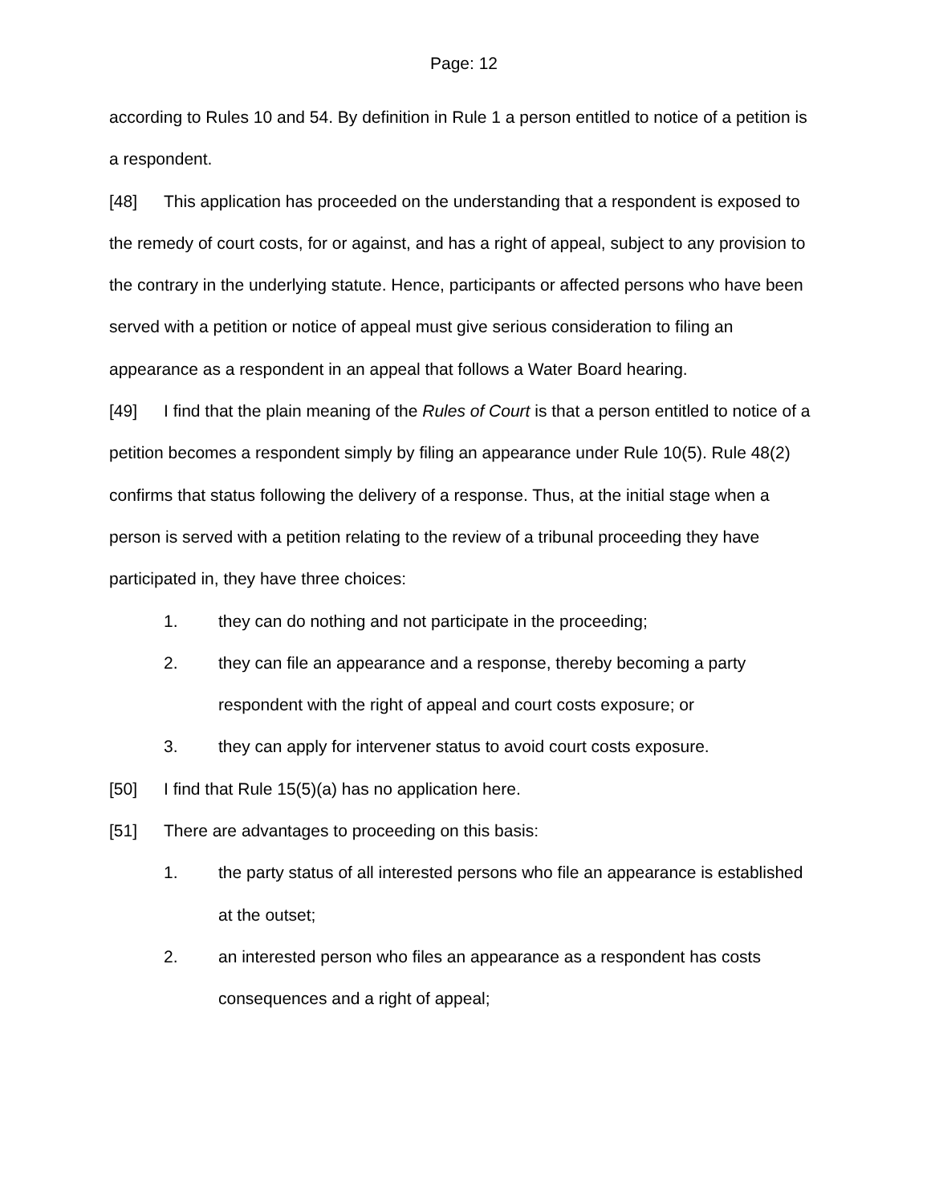Page: 12
according to Rules 10 and 54. By definition in Rule 1 a person entitled to notice of a petition is a respondent.
[48] This application has proceeded on the understanding that a respondent is exposed to the remedy of court costs, for or against, and has a right of appeal, subject to any provision to the contrary in the underlying statute. Hence, participants or affected persons who have been served with a petition or notice of appeal must give serious consideration to filing an appearance as a respondent in an appeal that follows a Water Board hearing.
[49] I find that the plain meaning of the Rules of Court is that a person entitled to notice of a petition becomes a respondent simply by filing an appearance under Rule 10(5). Rule 48(2) confirms that status following the delivery of a response. Thus, at the initial stage when a person is served with a petition relating to the review of a tribunal proceeding they have participated in, they have three choices:
1. they can do nothing and not participate in the proceeding;
2. they can file an appearance and a response, thereby becoming a party respondent with the right of appeal and court costs exposure; or
3. they can apply for intervener status to avoid court costs exposure.
[50] I find that Rule 15(5)(a) has no application here.
[51] There are advantages to proceeding on this basis:
1. the party status of all interested persons who file an appearance is established at the outset;
2. an interested person who files an appearance as a respondent has costs consequences and a right of appeal;